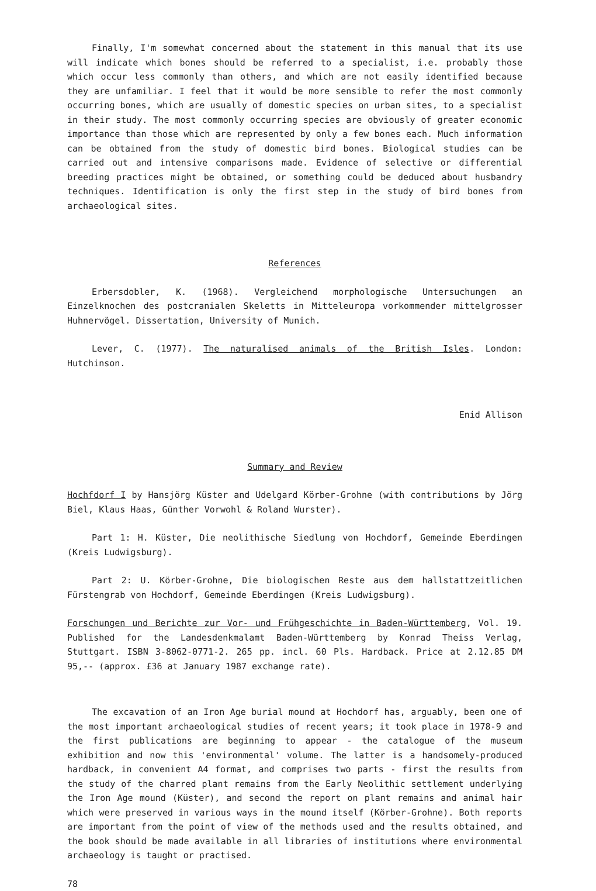Finally, I'm somewhat concerned about the statement in this manual that its use will indicate which bones should be referred to a specialist, i.e. probably those which occur less commonly than others, and which are not easily identified because they are unfamiliar. I feel that it would be more sensible to refer the most commonly occurring bones, which are usually of domestic species on urban sites, to a specialist in their study. The most commonly occurring species are obviously of greater economic importance than those which are represented by only a few bones each. Much information can be obtained from the study of domestic bird bones. Biological studies can be carried out and intensive comparisons made. Evidence of selective or differential breeding practices might be obtained, or something could be deduced about husbandry techniques. Identification is only the first step in the study of bird bones from archaeological sites.
References
Erbersdobler, K. (1968). Vergleichend morphologische Untersuchungen an Einzelknochen des postcranialen Skeletts in Mitteleuropa vorkommender mittelgrosser Huhnervögel. Dissertation, University of Munich.
Lever, C. (1977). The naturalised animals of the British Isles. London: Hutchinson.
Enid Allison
Summary and Review
Hochfdorf I by Hansjörg Küster and Udelgard Körber-Grohne (with contributions by Jörg Biel, Klaus Haas, Günther Vorwohl & Roland Wurster).
Part 1: H. Küster, Die neolithische Siedlung von Hochdorf, Gemeinde Eberdingen (Kreis Ludwigsburg).
Part 2: U. Körber-Grohne, Die biologischen Reste aus dem hallstattzeitlichen Fürstengrab von Hochdorf, Gemeinde Eberdingen (Kreis Ludwigsburg).
Forschungen und Berichte zur Vor- und Frühgeschichte in Baden-Württemberg, Vol. 19. Published for the Landesdenkmalamt Baden-Württemberg by Konrad Theiss Verlag, Stuttgart. ISBN 3-8062-0771-2. 265 pp. incl. 60 Pls. Hardback. Price at 2.12.85 DM 95,-- (approx. £36 at January 1987 exchange rate).
The excavation of an Iron Age burial mound at Hochdorf has, arguably, been one of the most important archaeological studies of recent years; it took place in 1978-9 and the first publications are beginning to appear - the catalogue of the museum exhibition and now this 'environmental' volume. The latter is a handsomely-produced hardback, in convenient A4 format, and comprises two parts - first the results from the study of the charred plant remains from the Early Neolithic settlement underlying the Iron Age mound (Küster), and second the report on plant remains and animal hair which were preserved in various ways in the mound itself (Körber-Grohne). Both reports are important from the point of view of the methods used and the results obtained, and the book should be made available in all libraries of institutions where environmental archaeology is taught or practised.
78